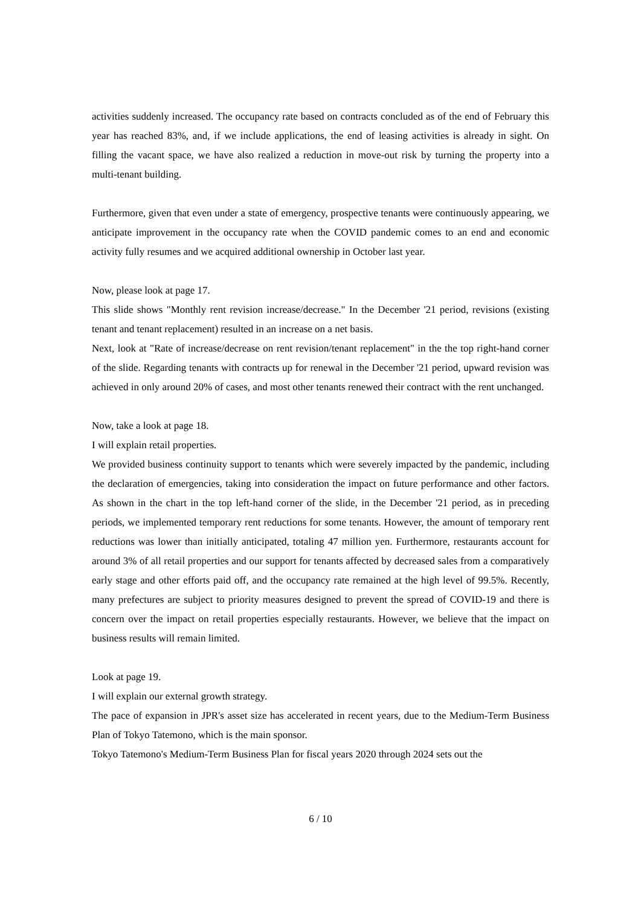activities suddenly increased. The occupancy rate based on contracts concluded as of the end of February this year has reached 83%, and, if we include applications, the end of leasing activities is already in sight. On filling the vacant space, we have also realized a reduction in move-out risk by turning the property into a multi-tenant building.
Furthermore, given that even under a state of emergency, prospective tenants were continuously appearing, we anticipate improvement in the occupancy rate when the COVID pandemic comes to an end and economic activity fully resumes and we acquired additional ownership in October last year.
Now, please look at page 17.
This slide shows "Monthly rent revision increase/decrease." In the December '21 period, revisions (existing tenant and tenant replacement) resulted in an increase on a net basis.
Next, look at "Rate of increase/decrease on rent revision/tenant replacement" in the the top right-hand corner of the slide. Regarding tenants with contracts up for renewal in the December '21 period, upward revision was achieved in only around 20% of cases, and most other tenants renewed their contract with the rent unchanged.
Now, take a look at page 18.
I will explain retail properties.
We provided business continuity support to tenants which were severely impacted by the pandemic, including the declaration of emergencies, taking into consideration the impact on future performance and other factors. As shown in the chart in the top left-hand corner of the slide, in the December '21 period, as in preceding periods, we implemented temporary rent reductions for some tenants. However, the amount of temporary rent reductions was lower than initially anticipated, totaling 47 million yen. Furthermore, restaurants account for around 3% of all retail properties and our support for tenants affected by decreased sales from a comparatively early stage and other efforts paid off, and the occupancy rate remained at the high level of 99.5%. Recently, many prefectures are subject to priority measures designed to prevent the spread of COVID-19 and there is concern over the impact on retail properties especially restaurants. However, we believe that the impact on business results will remain limited.
Look at page 19.
I will explain our external growth strategy.
The pace of expansion in JPR's asset size has accelerated in recent years, due to the Medium-Term Business Plan of Tokyo Tatemono, which is the main sponsor.
Tokyo Tatemono's Medium-Term Business Plan for fiscal years 2020 through 2024 sets out the
6 / 10